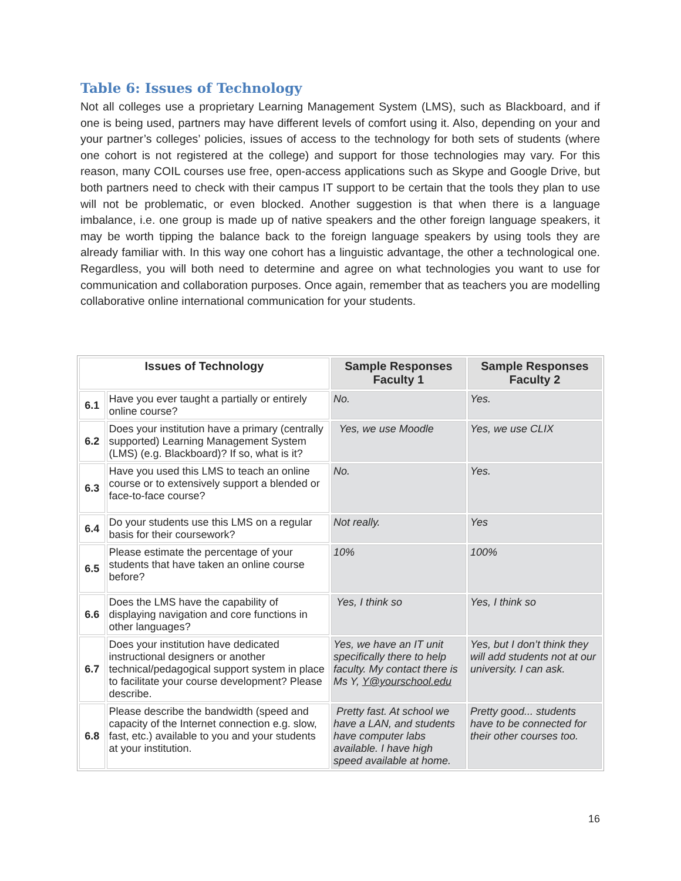Table 6: Issues of Technology
Not all colleges use a proprietary Learning Management System (LMS), such as Blackboard, and if one is being used, partners may have different levels of comfort using it. Also, depending on your and your partner’s colleges’ policies, issues of access to the technology for both sets of students (where one cohort is not registered at the college) and support for those technologies may vary. For this reason, many COIL courses use free, open-access applications such as Skype and Google Drive, but both partners need to check with their campus IT support to be certain that the tools they plan to use will not be problematic, or even blocked. Another suggestion is that when there is a language imbalance, i.e. one group is made up of native speakers and the other foreign language speakers, it may be worth tipping the balance back to the foreign language speakers by using tools they are already familiar with. In this way one cohort has a linguistic advantage, the other a technological one. Regardless, you will both need to determine and agree on what technologies you want to use for communication and collaboration purposes. Once again, remember that as teachers you are modelling collaborative online international communication for your students.
| Issues of Technology | | Sample Responses Faculty 1 | Sample Responses Faculty 2 |
| --- | --- | --- | --- |
| 6.1 | Have you ever taught a partially or entirely online course? | No. | Yes. |
| 6.2 | Does your institution have a primary (centrally supported) Learning Management System (LMS) (e.g. Blackboard)? If so, what is it? | Yes, we use Moodle | Yes, we use CLIX |
| 6.3 | Have you used this LMS to teach an online course or to extensively support a blended or face-to-face course? | No. | Yes. |
| 6.4 | Do your students use this LMS on a regular basis for their coursework? | Not really. | Yes |
| 6.5 | Please estimate the percentage of your students that have taken an online course before? | 10% | 100% |
| 6.6 | Does the LMS have the capability of displaying navigation and core functions in other languages? | Yes, I think so | Yes, I think so |
| 6.7 | Does your institution have dedicated instructional designers or another technical/pedagogical support system in place to facilitate your course development? Please describe. | Yes, we have an IT unit specifically there to help faculty. My contact there is Ms Y, Y@yourschool.edu | Yes, but I don’t think they will add students not at our university. I can ask. |
| 6.8 | Please describe the bandwidth (speed and capacity of the Internet connection e.g. slow, fast, etc.) available to you and your students at your institution. | Pretty fast. At school we have a LAN, and students have computer labs available. I have high speed available at home. | Pretty good... students have to be connected for their other courses too. |
16